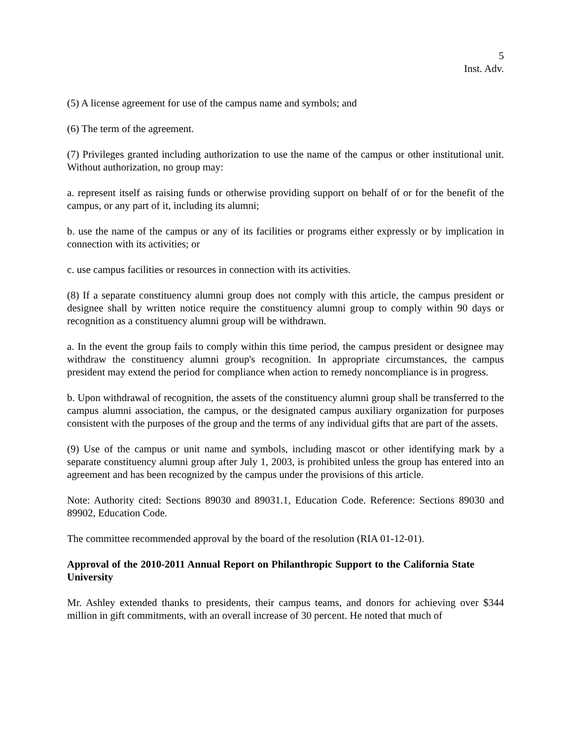5
Inst. Adv.
(5) A license agreement for use of the campus name and symbols; and
(6) The term of the agreement.
(7) Privileges granted including authorization to use the name of the campus or other institutional unit. Without authorization, no group may:
a. represent itself as raising funds or otherwise providing support on behalf of or for the benefit of the campus, or any part of it, including its alumni;
b. use the name of the campus or any of its facilities or programs either expressly or by implication in connection with its activities; or
c. use campus facilities or resources in connection with its activities.
(8) If a separate constituency alumni group does not comply with this article, the campus president or designee shall by written notice require the constituency alumni group to comply within 90 days or recognition as a constituency alumni group will be withdrawn.
a. In the event the group fails to comply within this time period, the campus president or designee may withdraw the constituency alumni group's recognition. In appropriate circumstances, the campus president may extend the period for compliance when action to remedy noncompliance is in progress.
b. Upon withdrawal of recognition, the assets of the constituency alumni group shall be transferred to the campus alumni association, the campus, or the designated campus auxiliary organization for purposes consistent with the purposes of the group and the terms of any individual gifts that are part of the assets.
(9) Use of the campus or unit name and symbols, including mascot or other identifying mark by a separate constituency alumni group after July 1, 2003, is prohibited unless the group has entered into an agreement and has been recognized by the campus under the provisions of this article.
Note: Authority cited: Sections 89030 and 89031.1, Education Code. Reference: Sections 89030 and 89902, Education Code.
The committee recommended approval by the board of the resolution (RIA 01-12-01).
Approval of the 2010-2011 Annual Report on Philanthropic Support to the California State University
Mr. Ashley extended thanks to presidents, their campus teams, and donors for achieving over $344 million in gift commitments, with an overall increase of 30 percent. He noted that much of